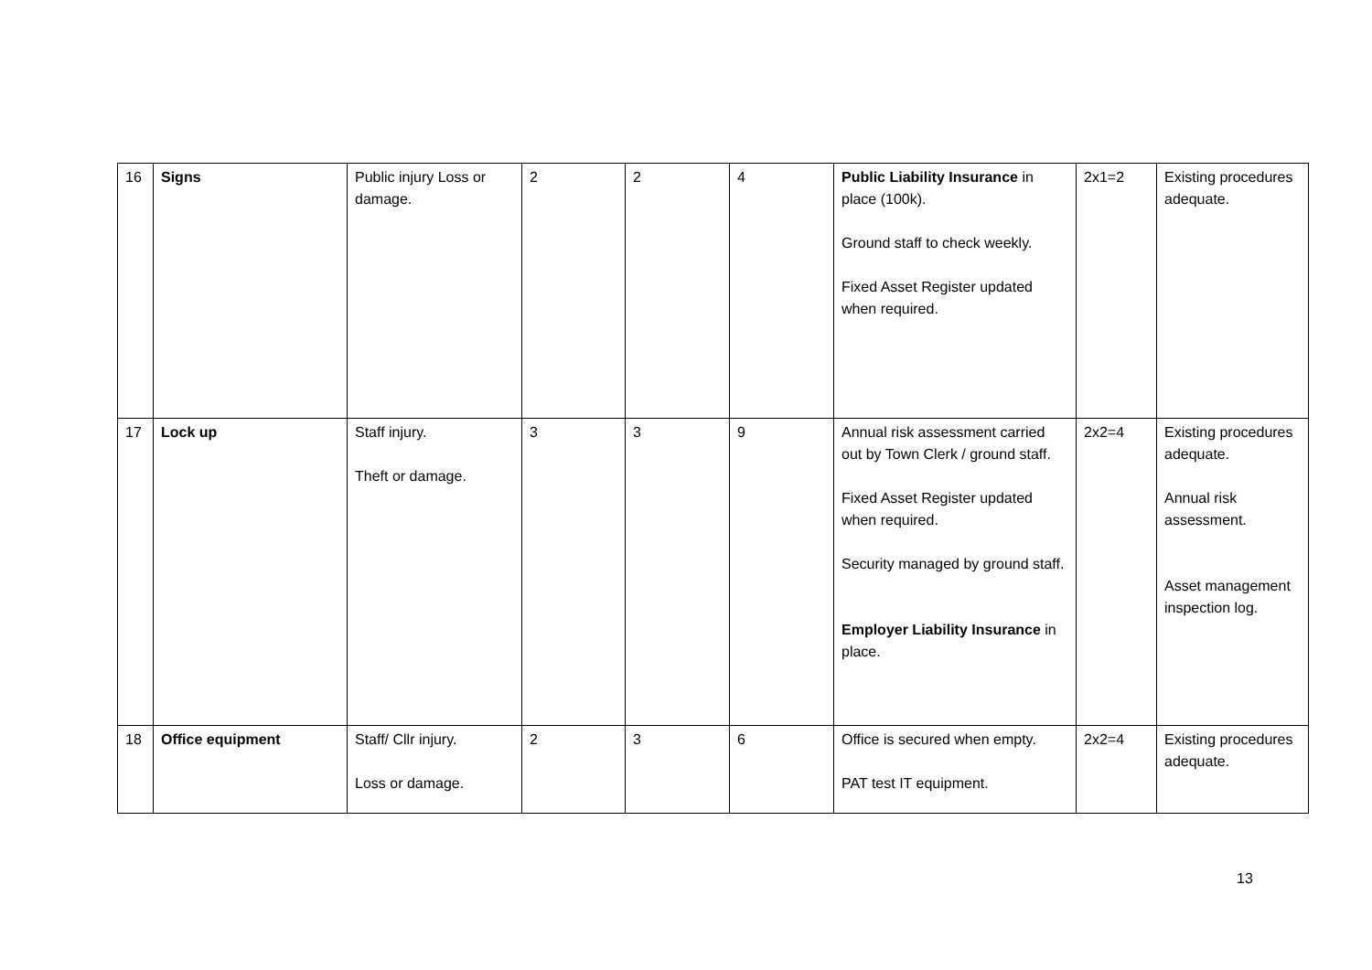| 16 | Signs | Public injury Loss or damage. | 2 | 2 | 4 | Public Liability Insurance in place (100k). Ground staff to check weekly. Fixed Asset Register updated when required. | 2x1=2 | Existing procedures adequate. |
| 17 | Lock up | Staff injury. Theft or damage. | 3 | 3 | 9 | Annual risk assessment carried out by Town Clerk / ground staff. Fixed Asset Register updated when required. Security managed by ground staff. Employer Liability Insurance in place. | 2x2=4 | Existing procedures adequate. Annual risk assessment. Asset management inspection log. |
| 18 | Office equipment | Staff/ Cllr injury. Loss or damage. | 2 | 3 | 6 | Office is secured when empty. PAT test IT equipment. | 2x2=4 | Existing procedures adequate. |
13